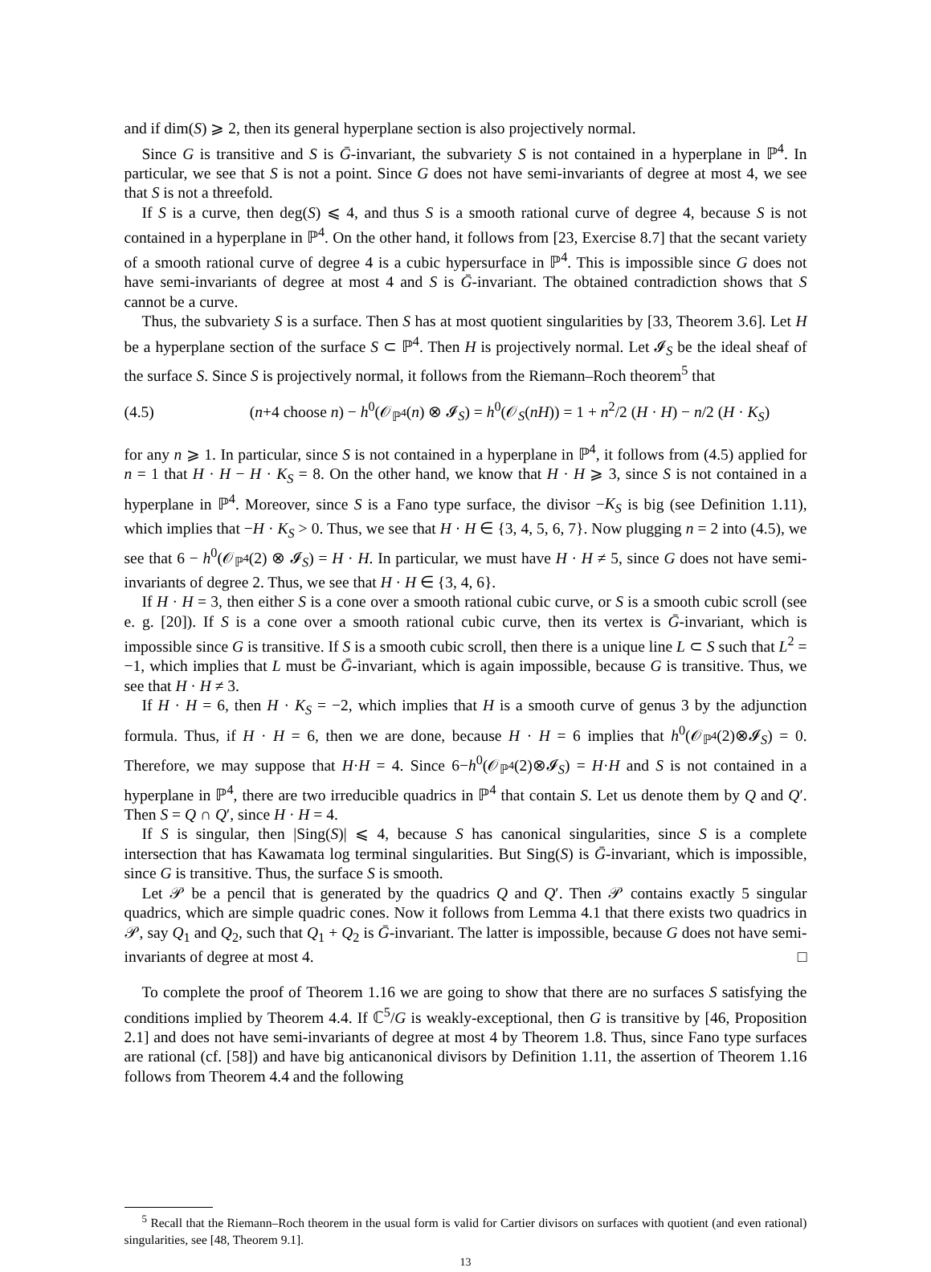and if dim(S) ⩾ 2, then its general hyperplane section is also projectively normal.
Since G is transitive and S is Ḡ-invariant, the subvariety S is not contained in a hyperplane in ℙ<sup>4</sup>. In particular, we see that S is not a point. Since G does not have semi-invariants of degree at most 4, we see that S is not a threefold.
If S is a curve, then deg(S) ⩽ 4, and thus S is a smooth rational curve of degree 4, because S is not contained in a hyperplane in ℙ<sup>4</sup>. On the other hand, it follows from [23, Exercise 8.7] that the secant variety of a smooth rational curve of degree 4 is a cubic hypersurface in ℙ<sup>4</sup>. This is impossible since G does not have semi-invariants of degree at most 4 and S is Ḡ-invariant. The obtained contradiction shows that S cannot be a curve.
Thus, the subvariety S is a surface. Then S has at most quotient singularities by [33, Theorem 3.6]. Let H be a hyperplane section of the surface S ⊂ ℙ<sup>4</sup>. Then H is projectively normal. Let 𝓘<sub>S</sub> be the ideal sheaf of the surface S. Since S is projectively normal, it follows from the Riemann–Roch theorem<sup>5</sup> that
(4.5) (n+4 choose n) − h<sup>0</sup>(𝒪<sub>ℙ<sup>4</sup></sub>(n) ⊗ 𝓘<sub>S</sub>) = h<sup>0</sup>(𝒪<sub>S</sub>(nH)) = 1 + n<sup>2</sup>/2 (H · H) − n/2 (H · K<sub>S</sub>)
for any n ⩾ 1. In particular, since S is not contained in a hyperplane in ℙ<sup>4</sup>, it follows from (4.5) applied for n = 1 that H · H − H · K<sub>S</sub> = 8. On the other hand, we know that H · H ⩾ 3, since S is not contained in a hyperplane in ℙ<sup>4</sup>. Moreover, since S is a Fano type surface, the divisor −K<sub>S</sub> is big (see Definition 1.11), which implies that −H · K<sub>S</sub> > 0. Thus, we see that H · H ∈ {3, 4, 5, 6, 7}. Now plugging n = 2 into (4.5), we see that 6 − h<sup>0</sup>(𝒪<sub>ℙ<sup>4</sup></sub>(2) ⊗ 𝓘<sub>S</sub>) = H · H. In particular, we must have H · H ≠ 5, since G does not have semi-invariants of degree 2. Thus, we see that H · H ∈ {3, 4, 6}.
If H · H = 3, then either S is a cone over a smooth rational cubic curve, or S is a smooth cubic scroll (see e. g. [20]). If S is a cone over a smooth rational cubic curve, then its vertex is Ḡ-invariant, which is impossible since G is transitive. If S is a smooth cubic scroll, then there is a unique line L ⊂ S such that L<sup>2</sup> = −1, which implies that L must be Ḡ-invariant, which is again impossible, because G is transitive. Thus, we see that H · H ≠ 3.
If H · H = 6, then H · K<sub>S</sub> = −2, which implies that H is a smooth curve of genus 3 by the adjunction formula. Thus, if H · H = 6, then we are done, because H · H = 6 implies that h<sup>0</sup>(𝒪<sub>ℙ<sup>4</sup></sub>(2)⊗𝓘<sub>S</sub>) = 0. Therefore, we may suppose that H·H = 4. Since 6−h<sup>0</sup>(𝒪<sub>ℙ<sup>4</sup></sub>(2)⊗𝓘<sub>S</sub>) = H·H and S is not contained in a hyperplane in ℙ<sup>4</sup>, there are two irreducible quadrics in ℙ<sup>4</sup> that contain S. Let us denote them by Q and Q′. Then S = Q ∩ Q′, since H · H = 4.
If S is singular, then |Sing(S)| ⩽ 4, because S has canonical singularities, since S is a complete intersection that has Kawamata log terminal singularities. But Sing(S) is Ḡ-invariant, which is impossible, since G is transitive. Thus, the surface S is smooth.
Let 𝒫 be a pencil that is generated by the quadrics Q and Q′. Then 𝒫 contains exactly 5 singular quadrics, which are simple quadric cones. Now it follows from Lemma 4.1 that there exists two quadrics in 𝒫, say Q<sub>1</sub> and Q<sub>2</sub>, such that Q<sub>1</sub> + Q<sub>2</sub> is Ḡ-invariant. The latter is impossible, because G does not have semi-invariants of degree at most 4. □
To complete the proof of Theorem 1.16 we are going to show that there are no surfaces S satisfying the conditions implied by Theorem 4.4. If ℂ<sup>5</sup>/G is weakly-exceptional, then G is transitive by [46, Proposition 2.1] and does not have semi-invariants of degree at most 4 by Theorem 1.8. Thus, since Fano type surfaces are rational (cf. [58]) and have big anticanonical divisors by Definition 1.11, the assertion of Theorem 1.16 follows from Theorem 4.4 and the following
<sup>5</sup> Recall that the Riemann–Roch theorem in the usual form is valid for Cartier divisors on surfaces with quotient (and even rational) singularities, see [48, Theorem 9.1].
13